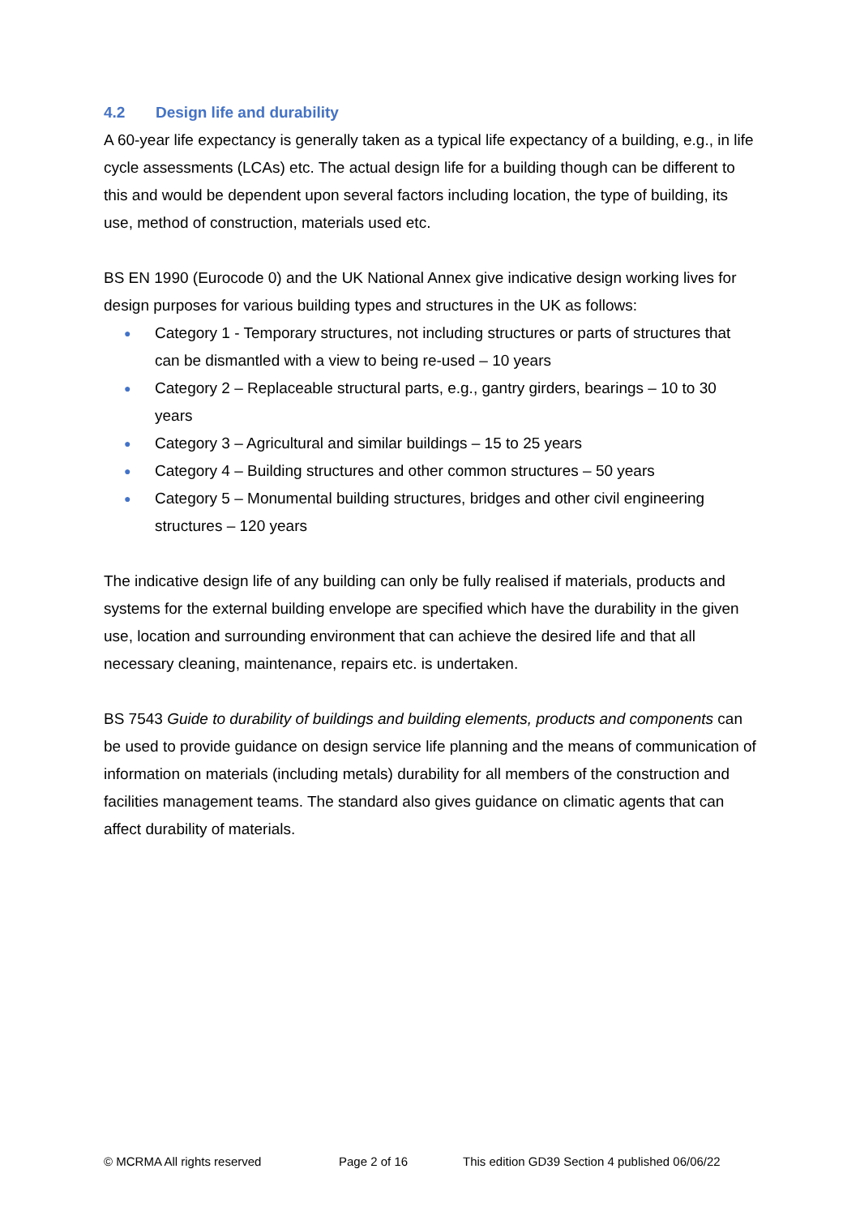4.2 Design life and durability
A 60-year life expectancy is generally taken as a typical life expectancy of a building, e.g., in life cycle assessments (LCAs) etc. The actual design life for a building though can be different to this and would be dependent upon several factors including location, the type of building, its use, method of construction, materials used etc.
BS EN 1990 (Eurocode 0) and the UK National Annex give indicative design working lives for design purposes for various building types and structures in the UK as follows:
● Category 1 - Temporary structures, not including structures or parts of structures that can be dismantled with a view to being re-used – 10 years
● Category 2 – Replaceable structural parts, e.g., gantry girders, bearings – 10 to 30 years
● Category 3 – Agricultural and similar buildings – 15 to 25 years
● Category 4 – Building structures and other common structures – 50 years
● Category 5 – Monumental building structures, bridges and other civil engineering structures – 120 years
The indicative design life of any building can only be fully realised if materials, products and systems for the external building envelope are specified which have the durability in the given use, location and surrounding environment that can achieve the desired life and that all necessary cleaning, maintenance, repairs etc. is undertaken.
BS 7543 Guide to durability of buildings and building elements, products and components can be used to provide guidance on design service life planning and the means of communication of information on materials (including metals) durability for all members of the construction and facilities management teams. The standard also gives guidance on climatic agents that can affect durability of materials.
© MCRMA All rights reserved Page 2 of 16 This edition GD39 Section 4 published 06/06/22